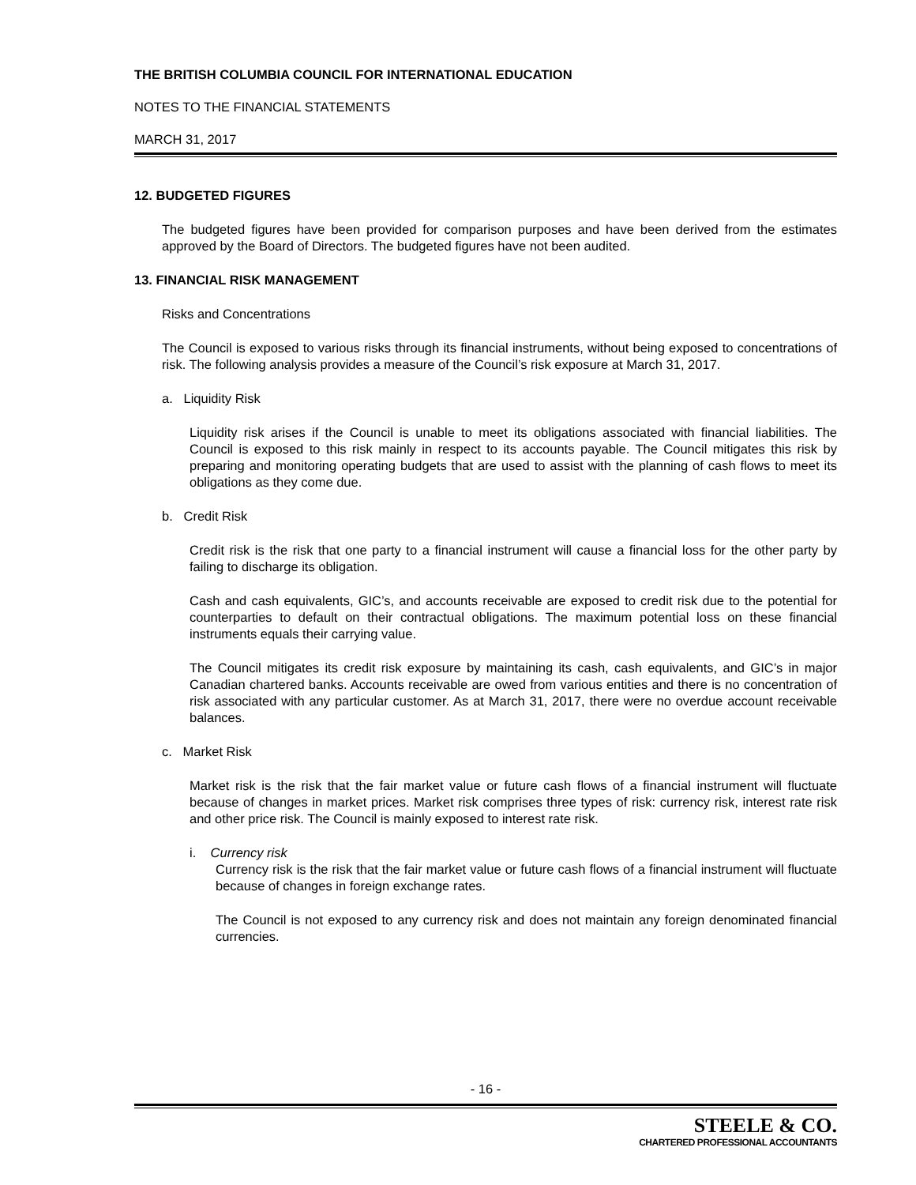THE BRITISH COLUMBIA COUNCIL FOR INTERNATIONAL EDUCATION
NOTES TO THE FINANCIAL STATEMENTS
MARCH 31, 2017
12. BUDGETED FIGURES
The budgeted figures have been provided for comparison purposes and have been derived from the estimates approved by the Board of Directors. The budgeted figures have not been audited.
13. FINANCIAL RISK MANAGEMENT
Risks and Concentrations
The Council is exposed to various risks through its financial instruments, without being exposed to concentrations of risk. The following analysis provides a measure of the Council’s risk exposure at March 31, 2017.
a. Liquidity Risk
Liquidity risk arises if the Council is unable to meet its obligations associated with financial liabilities. The Council is exposed to this risk mainly in respect to its accounts payable. The Council mitigates this risk by preparing and monitoring operating budgets that are used to assist with the planning of cash flows to meet its obligations as they come due.
b. Credit Risk
Credit risk is the risk that one party to a financial instrument will cause a financial loss for the other party by failing to discharge its obligation.
Cash and cash equivalents, GIC’s, and accounts receivable are exposed to credit risk due to the potential for counterparties to default on their contractual obligations. The maximum potential loss on these financial instruments equals their carrying value.
The Council mitigates its credit risk exposure by maintaining its cash, cash equivalents, and GIC’s in major Canadian chartered banks. Accounts receivable are owed from various entities and there is no concentration of risk associated with any particular customer. As at March 31, 2017, there were no overdue account receivable balances.
c. Market Risk
Market risk is the risk that the fair market value or future cash flows of a financial instrument will fluctuate because of changes in market prices. Market risk comprises three types of risk: currency risk, interest rate risk and other price risk. The Council is mainly exposed to interest rate risk.
i. Currency risk
Currency risk is the risk that the fair market value or future cash flows of a financial instrument will fluctuate because of changes in foreign exchange rates.
The Council is not exposed to any currency risk and does not maintain any foreign denominated financial currencies.
- 16 -
STEELE & CO.
CHARTERED PROFESSIONAL ACCOUNTANTS